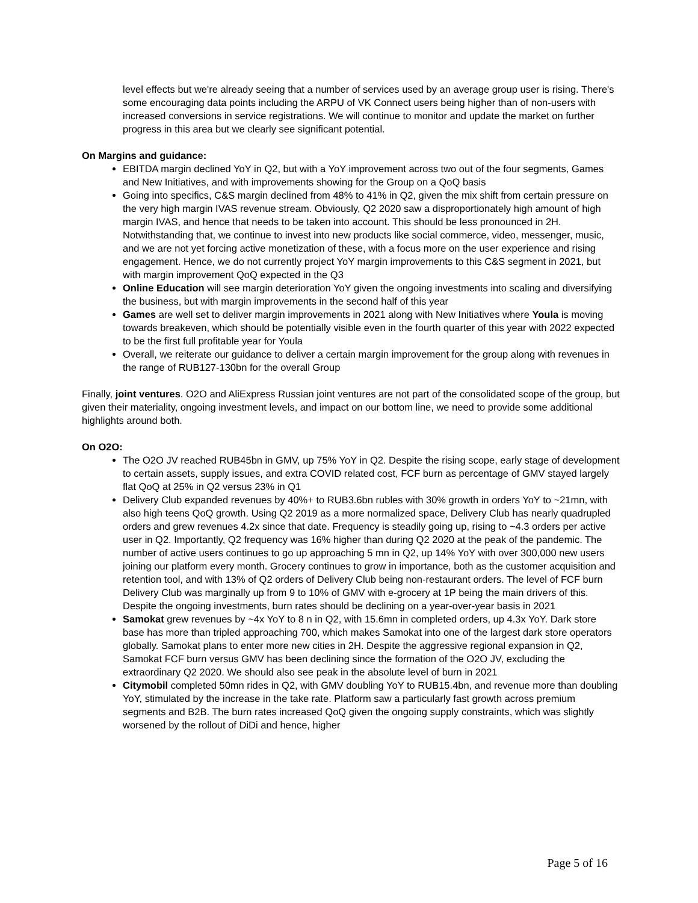level effects but we're already seeing that a number of services used by an average group user is rising. There's some encouraging data points including the ARPU of VK Connect users being higher than of non-users with increased conversions in service registrations. We will continue to monitor and update the market on further progress in this area but we clearly see significant potential.
On Margins and guidance:
EBITDA margin declined YoY in Q2, but with a YoY improvement across two out of the four segments, Games and New Initiatives, and with improvements showing for the Group on a QoQ basis
Going into specifics, C&S margin declined from 48% to 41% in Q2, given the mix shift from certain pressure on the very high margin IVAS revenue stream. Obviously, Q2 2020 saw a disproportionately high amount of high margin IVAS, and hence that needs to be taken into account. This should be less pronounced in 2H. Notwithstanding that, we continue to invest into new products like social commerce, video, messenger, music, and we are not yet forcing active monetization of these, with a focus more on the user experience and rising engagement. Hence, we do not currently project YoY margin improvements to this C&S segment in 2021, but with margin improvement QoQ expected in the Q3
Online Education will see margin deterioration YoY given the ongoing investments into scaling and diversifying the business, but with margin improvements in the second half of this year
Games are well set to deliver margin improvements in 2021 along with New Initiatives where Youla is moving towards breakeven, which should be potentially visible even in the fourth quarter of this year with 2022 expected to be the first full profitable year for Youla
Overall, we reiterate our guidance to deliver a certain margin improvement for the group along with revenues in the range of RUB127-130bn for the overall Group
Finally, joint ventures. O2O and AliExpress Russian joint ventures are not part of the consolidated scope of the group, but given their materiality, ongoing investment levels, and impact on our bottom line, we need to provide some additional highlights around both.
On O2O:
The O2O JV reached RUB45bn in GMV, up 75% YoY in Q2. Despite the rising scope, early stage of development to certain assets, supply issues, and extra COVID related cost, FCF burn as percentage of GMV stayed largely flat QoQ at 25% in Q2 versus 23% in Q1
Delivery Club expanded revenues by 40%+ to RUB3.6bn rubles with 30% growth in orders YoY to ~21mn, with also high teens QoQ growth. Using Q2 2019 as a more normalized space, Delivery Club has nearly quadrupled orders and grew revenues 4.2x since that date. Frequency is steadily going up, rising to ~4.3 orders per active user in Q2. Importantly, Q2 frequency was 16% higher than during Q2 2020 at the peak of the pandemic. The number of active users continues to go up approaching 5 mn in Q2, up 14% YoY with over 300,000 new users joining our platform every month. Grocery continues to grow in importance, both as the customer acquisition and retention tool, and with 13% of Q2 orders of Delivery Club being non-restaurant orders. The level of FCF burn Delivery Club was marginally up from 9 to 10% of GMV with e-grocery at 1P being the main drivers of this. Despite the ongoing investments, burn rates should be declining on a year-over-year basis in 2021
Samokat grew revenues by ~4x YoY to 8 n in Q2, with 15.6mn in completed orders, up 4.3x YoY. Dark store base has more than tripled approaching 700, which makes Samokat into one of the largest dark store operators globally. Samokat plans to enter more new cities in 2H. Despite the aggressive regional expansion in Q2, Samokat FCF burn versus GMV has been declining since the formation of the O2O JV, excluding the extraordinary Q2 2020. We should also see peak in the absolute level of burn in 2021
Citymobil completed 50mn rides in Q2, with GMV doubling YoY to RUB15.4bn, and revenue more than doubling YoY, stimulated by the increase in the take rate. Platform saw a particularly fast growth across premium segments and B2B. The burn rates increased QoQ given the ongoing supply constraints, which was slightly worsened by the rollout of DiDi and hence, higher
Page 5 of 16